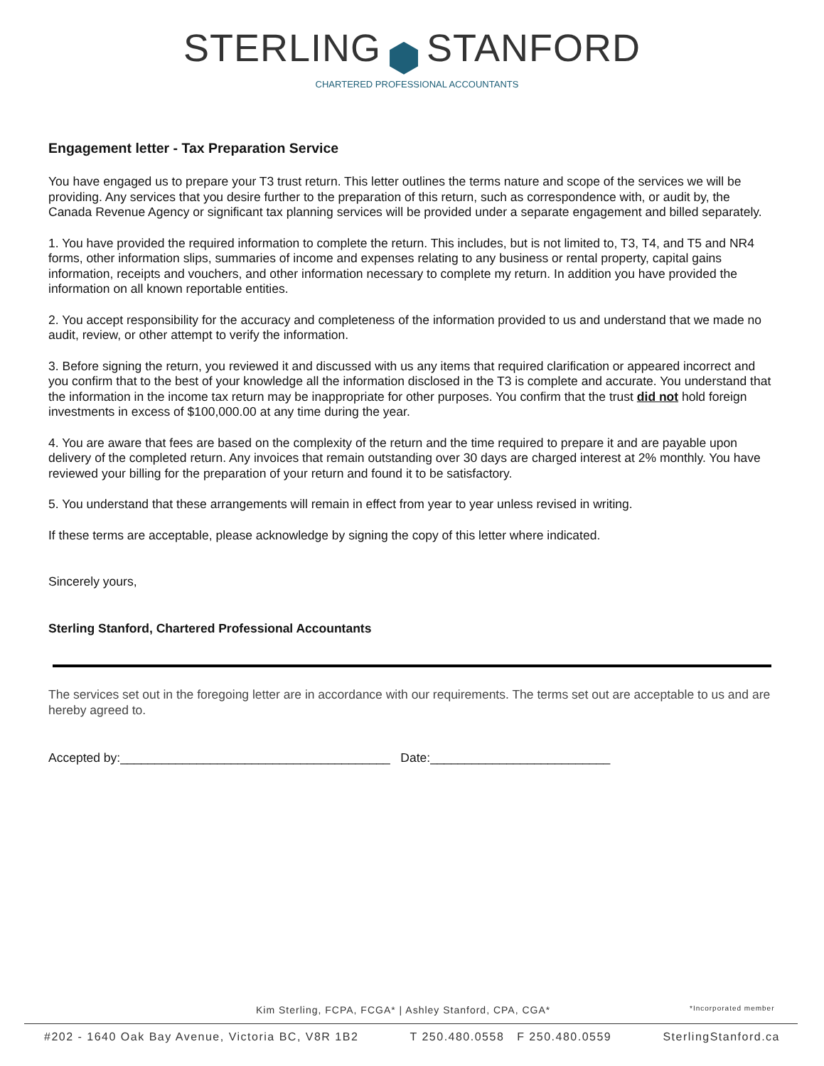STERLING STANFORD
CHARTERED PROFESSIONAL ACCOUNTANTS
Engagement letter - Tax Preparation Service
You have engaged us to prepare your T3 trust return. This letter outlines the terms nature and scope of the services we will be providing. Any services that you desire further to the preparation of this return, such as correspondence with, or audit by, the Canada Revenue Agency or significant tax planning services will be provided under a separate engagement and billed separately.
1. You have provided the required information to complete the return. This includes, but is not limited to, T3, T4, and T5 and NR4 forms, other information slips, summaries of income and expenses relating to any business or rental property, capital gains information, receipts and vouchers, and other information necessary to complete my return. In addition you have provided the information on all known reportable entities.
2. You accept responsibility for the accuracy and completeness of the information provided to us and understand that we made no audit, review, or other attempt to verify the information.
3. Before signing the return, you reviewed it and discussed with us any items that required clarification or appeared incorrect and you confirm that to the best of your knowledge all the information disclosed in the T3 is complete and accurate. You understand that the information in the income tax return may be inappropriate for other purposes. You confirm that the trust did not hold foreign investments in excess of $100,000.00 at any time during the year.
4. You are aware that fees are based on the complexity of the return and the time required to prepare it and are payable upon delivery of the completed return. Any invoices that remain outstanding over 30 days are charged interest at 2% monthly. You have reviewed your billing for the preparation of your return and found it to be satisfactory.
5. You understand that these arrangements will remain in effect from year to year unless revised in writing.
If these terms are acceptable, please acknowledge by signing the copy of this letter where indicated.
Sincerely yours,
Sterling Stanford, Chartered Professional Accountants
The services set out in the foregoing letter are in accordance with our requirements. The terms set out are acceptable to us and are hereby agreed to.
Accepted by:_______________________________________ Date:__________________________
Kim Sterling, FCPA, FCGA* | Ashley Stanford, CPA, CGA* *Incorporated member
#202 - 1640 Oak Bay Avenue, Victoria BC, V8R 1B2 T 250.480.0558 F 250.480.0559 SterlingStanford.ca